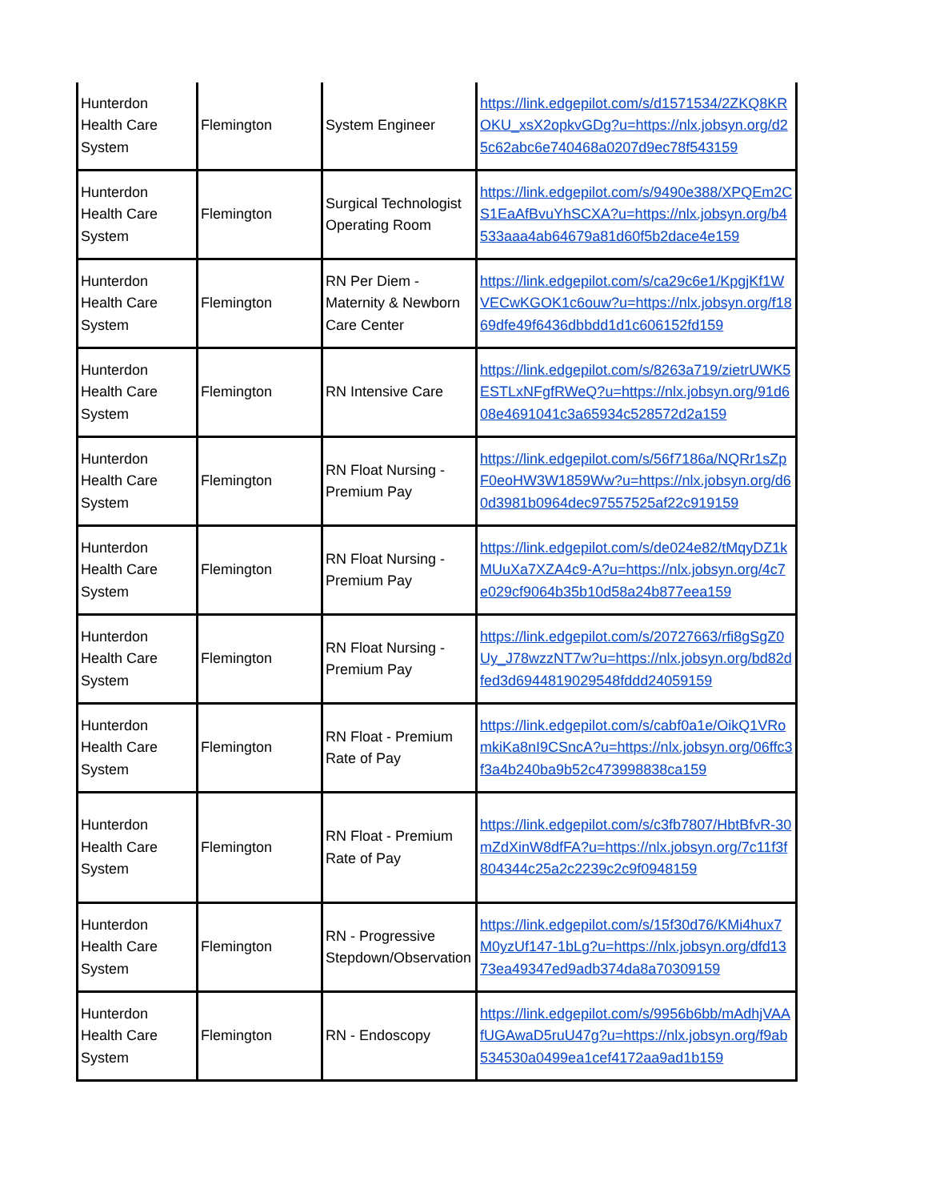| Hunterdon Health Care System | Flemington | System Engineer | https://link.edgepilot.com/s/d1571534/2ZKQ8KROKU_xsX2opkvGDg?u=https://nlx.jobsyn.org/d25c62abc6e740468a0207d9ec78f543159 |
| Hunterdon Health Care System | Flemington | Surgical Technologist Operating Room | https://link.edgepilot.com/s/9490e388/XPQEm2CS1EaAfBvuYhSCXA?u=https://nlx.jobsyn.org/b4533aaa4ab64679a81d60f5b2dace4e159 |
| Hunterdon Health Care System | Flemington | RN Per Diem - Maternity & Newborn Care Center | https://link.edgepilot.com/s/ca29c6e1/KpgjKf1WVECwKGOK1c6ouw?u=https://nlx.jobsyn.org/f1869dfe49f6436dbbdd1d1c606152fd159 |
| Hunterdon Health Care System | Flemington | RN Intensive Care | https://link.edgepilot.com/s/8263a719/zietrUWK5ESTLxNFgfRWeQ?u=https://nlx.jobsyn.org/91d608e4691041c3a65934c528572d2a159 |
| Hunterdon Health Care System | Flemington | RN Float Nursing - Premium Pay | https://link.edgepilot.com/s/56f7186a/NQRr1sZpF0eoHW3W1859Ww?u=https://nlx.jobsyn.org/d60d3981b0964dec97557525af22c919159 |
| Hunterdon Health Care System | Flemington | RN Float Nursing - Premium Pay | https://link.edgepilot.com/s/de024e82/tMqyDZ1kMUuXa7XZA4c9-A?u=https://nlx.jobsyn.org/4c7e029cf9064b35b10d58a24b877eea159 |
| Hunterdon Health Care System | Flemington | RN Float Nursing - Premium Pay | https://link.edgepilot.com/s/20727663/rfi8gSgZ0Uy_J78wzzNT7w?u=https://nlx.jobsyn.org/bd82dfed3d6944819029548fddd24059159 |
| Hunterdon Health Care System | Flemington | RN Float - Premium Rate of Pay | https://link.edgepilot.com/s/cabf0a1e/OikQ1VRomkiKa8nI9CSncA?u=https://nlx.jobsyn.org/06ffc3f3a4b240ba9b52c473998838ca159 |
| Hunterdon Health Care System | Flemington | RN Float - Premium Rate of Pay | https://link.edgepilot.com/s/c3fb7807/HbtBfvR-30mZdXinW8dfFA?u=https://nlx.jobsyn.org/7c11f3f804344c25a2c2239c2c9f0948159 |
| Hunterdon Health Care System | Flemington | RN - Progressive Stepdown/Observation | https://link.edgepilot.com/s/15f30d76/KMi4hux7M0yzUf147-1bLg?u=https://nlx.jobsyn.org/dfd1373ea49347ed9adb374da8a70309159 |
| Hunterdon Health Care System | Flemington | RN - Endoscopy | https://link.edgepilot.com/s/9956b6bb/mAdhjVAAfUGAwaD5ruU47g?u=https://nlx.jobsyn.org/f9ab534530a0499ea1cef4172aa9ad1b159 |